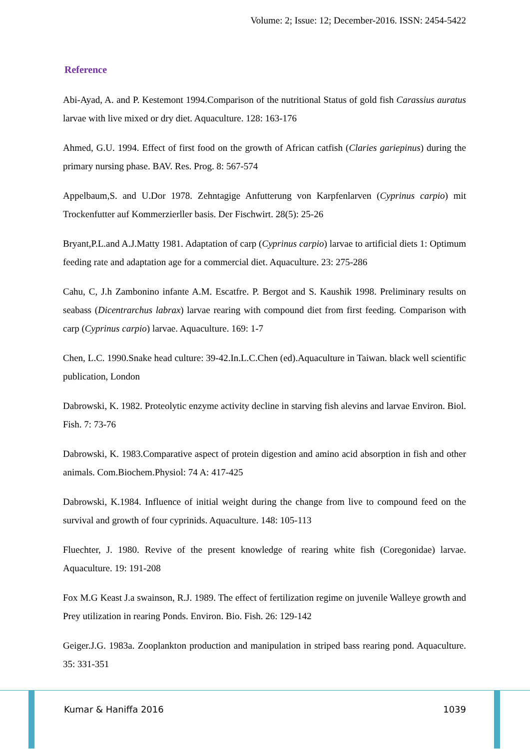Volume: 2; Issue: 12; December-2016. ISSN: 2454-5422
Reference
Abi-Ayad, A. and P. Kestemont 1994.Comparison of the nutritional Status of gold fish Carassius auratus larvae with live mixed or dry diet. Aquaculture. 128: 163-176
Ahmed, G.U. 1994. Effect of first food on the growth of African catfish (Claries gariepinus) during the primary nursing phase. BAV. Res. Prog. 8: 567-574
Appelbaum,S. and U.Dor 1978. Zehntagige Anfutterung von Karpfenlarven (Cyprinus carpio) mit Trockenfutter auf Kommerzierller basis. Der Fischwirt. 28(5): 25-26
Bryant,P.L.and A.J.Matty 1981. Adaptation of carp (Cyprinus carpio) larvae to artificial diets 1: Optimum feeding rate and adaptation age for a commercial diet. Aquaculture. 23: 275-286
Cahu, C, J.h Zambonino infante A.M. Escatfre. P. Bergot and S. Kaushik 1998. Preliminary results on seabass (Dicentrarchus labrax) larvae rearing with compound diet from first feeding. Comparison with carp (Cyprinus carpio) larvae. Aquaculture. 169: 1-7
Chen, L.C. 1990.Snake head culture: 39-42.In.L.C.Chen (ed).Aquaculture in Taiwan. black well scientific publication, London
Dabrowski, K. 1982. Proteolytic enzyme activity decline in starving fish alevins and larvae Environ. Biol. Fish. 7: 73-76
Dabrowski, K. 1983.Comparative aspect of protein digestion and amino acid absorption in fish and other animals. Com.Biochem.Physiol: 74 A: 417-425
Dabrowski, K.1984. Influence of initial weight during the change from live to compound feed on the survival and growth of four cyprinids. Aquaculture. 148: 105-113
Fluechter, J. 1980. Revive of the present knowledge of rearing white fish (Coregonidae) larvae. Aquaculture. 19: 191-208
Fox M.G Keast J.a swainson, R.J. 1989. The effect of fertilization regime on juvenile Walleye growth and Prey utilization in rearing Ponds. Environ. Bio. Fish. 26: 129-142
Geiger.J.G. 1983a. Zooplankton production and manipulation in striped bass rearing pond. Aquaculture. 35: 331-351
Kumar & Haniffa 2016 1039